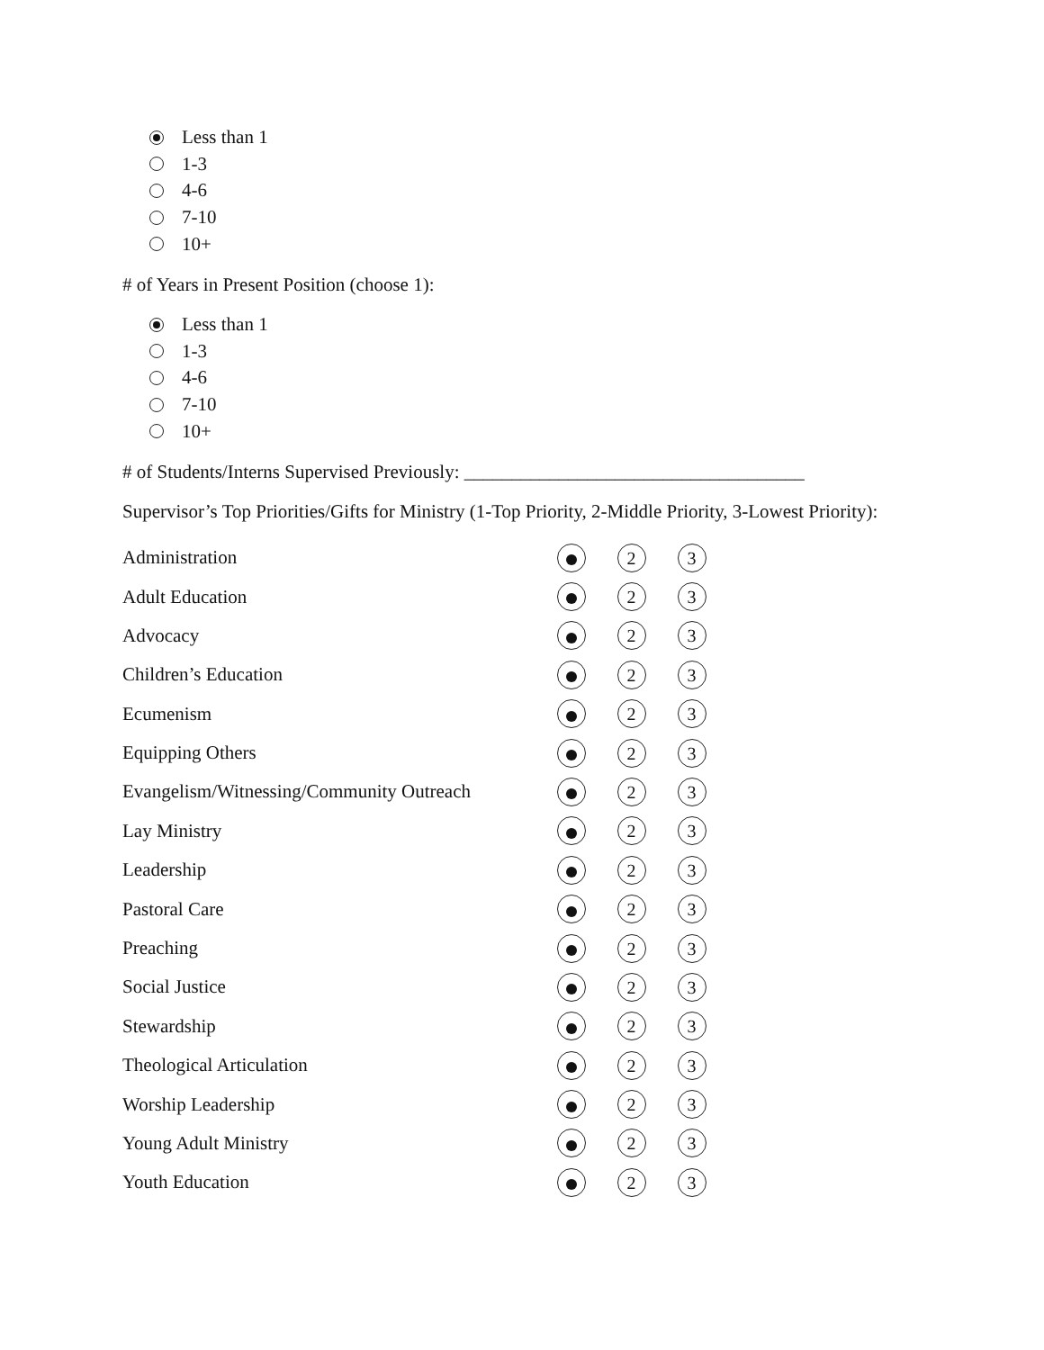Less than 1
1-3
4-6
7-10
10+
# of Years in Present Position (choose 1):
Less than 1
1-3
4-6
7-10
10+
# of Students/Interns Supervised Previously: ____________________________________
Supervisor’s Top Priorities/Gifts for Ministry (1-Top Priority, 2-Middle Priority, 3-Lowest Priority):
| Administration | | 2 | 3 |
| Adult Education | | 2 | 3 |
| Advocacy | | 2 | 3 |
| Children’s Education | | 2 | 3 |
| Ecumenism | | 2 | 3 |
| Equipping Others | | 2 | 3 |
| Evangelism/Witnessing/Community Outreach | | 2 | 3 |
| Lay Ministry | | 2 | 3 |
| Leadership | | 2 | 3 |
| Pastoral Care | | 2 | 3 |
| Preaching | | 2 | 3 |
| Social Justice | | 2 | 3 |
| Stewardship | | 2 | 3 |
| Theological Articulation | | 2 | 3 |
| Worship Leadership | | 2 | 3 |
| Young Adult Ministry | | 2 | 3 |
| Youth Education | | 2 | 3 |